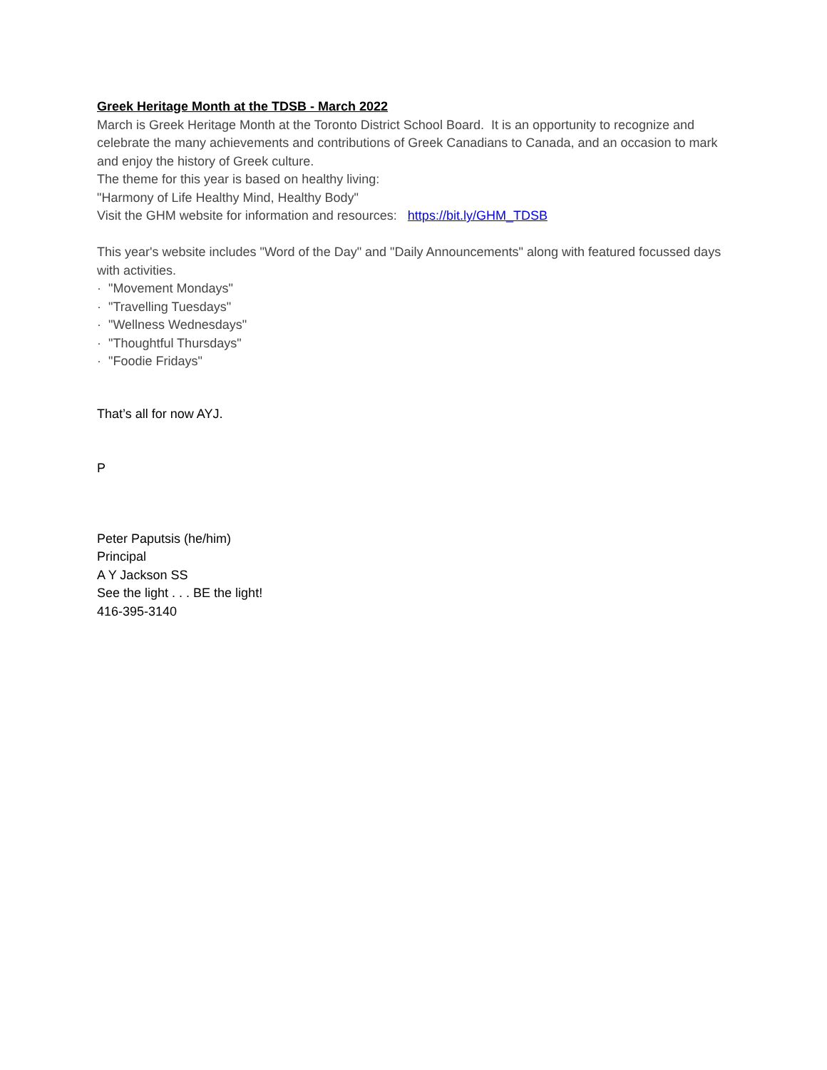Greek Heritage Month at the TDSB - March 2022
March is Greek Heritage Month at the Toronto District School Board. It is an opportunity to recognize and celebrate the many achievements and contributions of Greek Canadians to Canada, and an occasion to mark and enjoy the history of Greek culture.
The theme for this year is based on healthy living:
"Harmony of Life Healthy Mind, Healthy Body"
Visit the GHM website for information and resources: https://bit.ly/GHM_TDSB
This year's website includes "Word of the Day" and "Daily Announcements" along with featured focussed days with activities.
· "Movement Mondays"
· "Travelling Tuesdays"
· "Wellness Wednesdays"
· "Thoughtful Thursdays"
· "Foodie Fridays"
That’s all for now AYJ.
P
Peter Paputsis (he/him)
Principal
A Y Jackson SS
See the light . . . BE the light!
416-395-3140